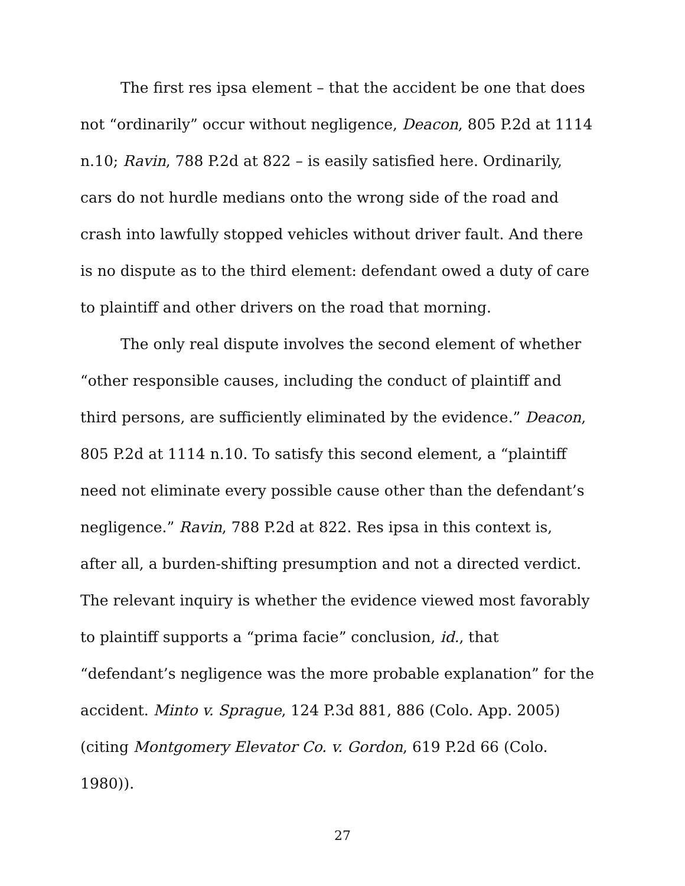The first res ipsa element – that the accident be one that does
not “ordinarily” occur without negligence, Deacon, 805 P.2d at 1114
n.10; Ravin, 788 P.2d at 822 – is easily satisfied here. Ordinarily,
cars do not hurdle medians onto the wrong side of the road and
crash into lawfully stopped vehicles without driver fault. And there
is no dispute as to the third element: defendant owed a duty of care
to plaintiff and other drivers on the road that morning.
The only real dispute involves the second element of whether
“other responsible causes, including the conduct of plaintiff and
third persons, are sufficiently eliminated by the evidence.” Deacon,
805 P.2d at 1114 n.10. To satisfy this second element, a “plaintiff
need not eliminate every possible cause other than the defendant’s
negligence.” Ravin, 788 P.2d at 822. Res ipsa in this context is,
after all, a burden-shifting presumption and not a directed verdict.
The relevant inquiry is whether the evidence viewed most favorably
to plaintiff supports a “prima facie” conclusion, id., that
“defendant’s negligence was the more probable explanation” for the
accident. Minto v. Sprague, 124 P.3d 881, 886 (Colo. App. 2005)
(citing Montgomery Elevator Co. v. Gordon, 619 P.2d 66 (Colo.
1980)).
27